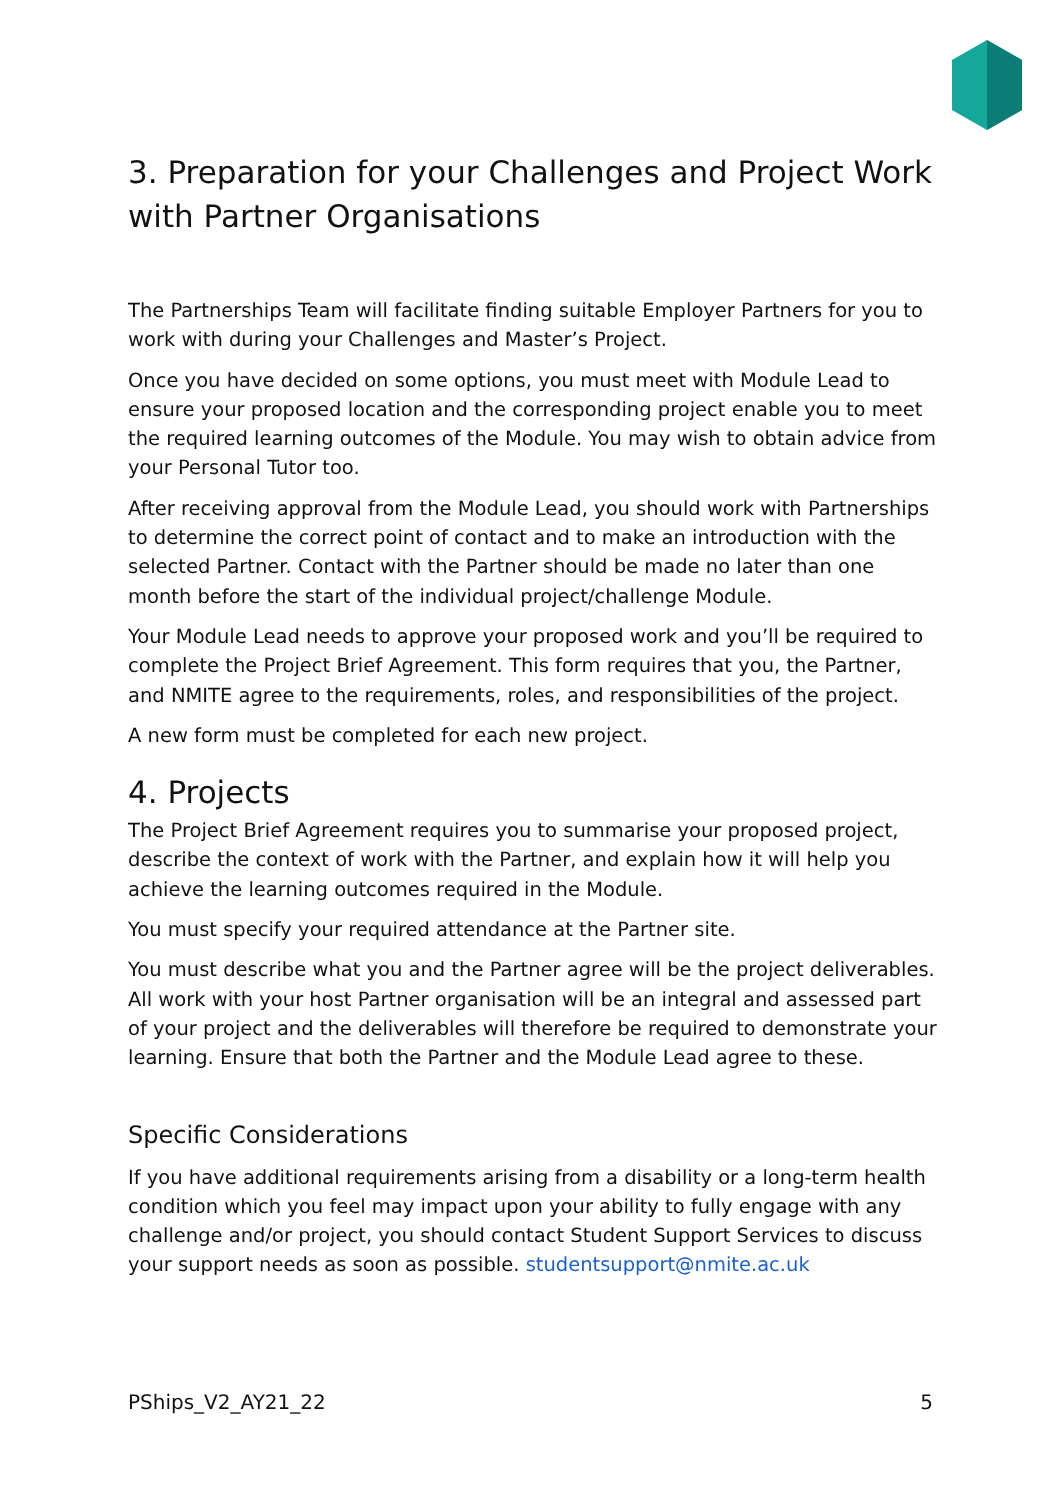3. Preparation for your Challenges and Project Work with Partner Organisations
The Partnerships Team will facilitate finding suitable Employer Partners for you to work with during your Challenges and Master’s Project.
Once you have decided on some options, you must meet with Module Lead to ensure your proposed location and the corresponding project enable you to meet the required learning outcomes of the Module. You may wish to obtain advice from your Personal Tutor too.
After receiving approval from the Module Lead, you should work with Partnerships to determine the correct point of contact and to make an introduction with the selected Partner. Contact with the Partner should be made no later than one month before the start of the individual project/challenge Module.
Your Module Lead needs to approve your proposed work and you’ll be required to complete the Project Brief Agreement. This form requires that you, the Partner, and NMITE agree to the requirements, roles, and responsibilities of the project.
A new form must be completed for each new project.
4. Projects
The Project Brief Agreement requires you to summarise your proposed project, describe the context of work with the Partner, and explain how it will help you achieve the learning outcomes required in the Module.
You must specify your required attendance at the Partner site.
You must describe what you and the Partner agree will be the project deliverables. All work with your host Partner organisation will be an integral and assessed part of your project and the deliverables will therefore be required to demonstrate your learning. Ensure that both the Partner and the Module Lead agree to these.
Specific Considerations
If you have additional requirements arising from a disability or a long-term health condition which you feel may impact upon your ability to fully engage with any challenge and/or project, you should contact Student Support Services to discuss your support needs as soon as possible. studentsupport@nmite.ac.uk
PShips_V2_AY21_22 5